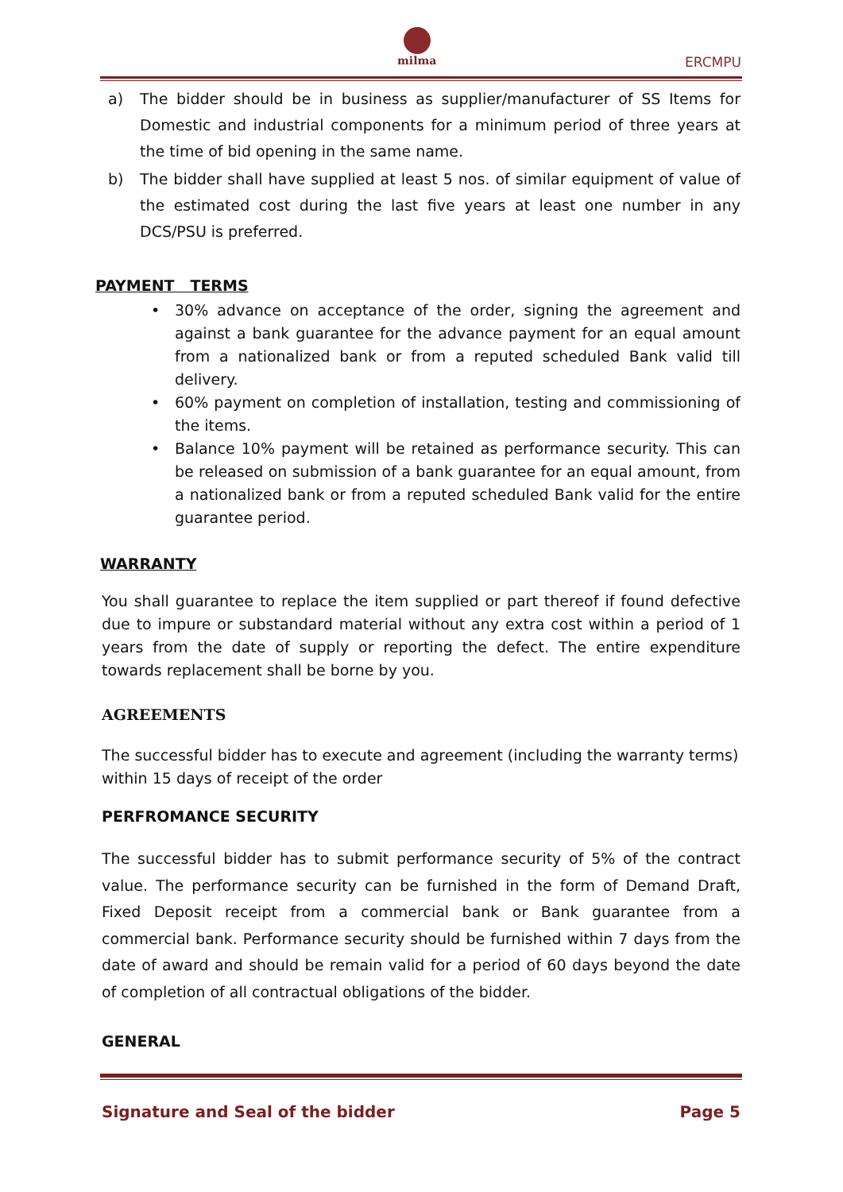milma
ERCMPU
a) The bidder should be in business as supplier/manufacturer of SS Items for Domestic and industrial components for a minimum period of three years at the time of bid opening in the same name.
b) The bidder shall have supplied at least 5 nos. of similar equipment of value of the estimated cost during the last five years at least one number in any DCS/PSU is preferred.
PAYMENT TERMS
• 30% advance on acceptance of the order, signing the agreement and against a bank guarantee for the advance payment for an equal amount from a nationalized bank or from a reputed scheduled Bank valid till delivery.
• 60% payment on completion of installation, testing and commissioning of the items.
• Balance 10% payment will be retained as performance security. This can be released on submission of a bank guarantee for an equal amount, from a nationalized bank or from a reputed scheduled Bank valid for the entire guarantee period.
WARRANTY
You shall guarantee to replace the item supplied or part thereof if found defective due to impure or substandard material without any extra cost within a period of 1 years from the date of supply or reporting the defect. The entire expenditure towards replacement shall be borne by you.
AGREEMENTS
The successful bidder has to execute and agreement (including the warranty terms)
within 15 days of receipt of the order
PERFROMANCE SECURITY
The successful bidder has to submit performance security of 5% of the contract value. The performance security can be furnished in the form of Demand Draft, Fixed Deposit receipt from a commercial bank or Bank guarantee from a commercial bank. Performance security should be furnished within 7 days from the date of award and should be remain valid for a period of 60 days beyond the date of completion of all contractual obligations of the bidder.
GENERAL
Signature and Seal of the bidder Page 5